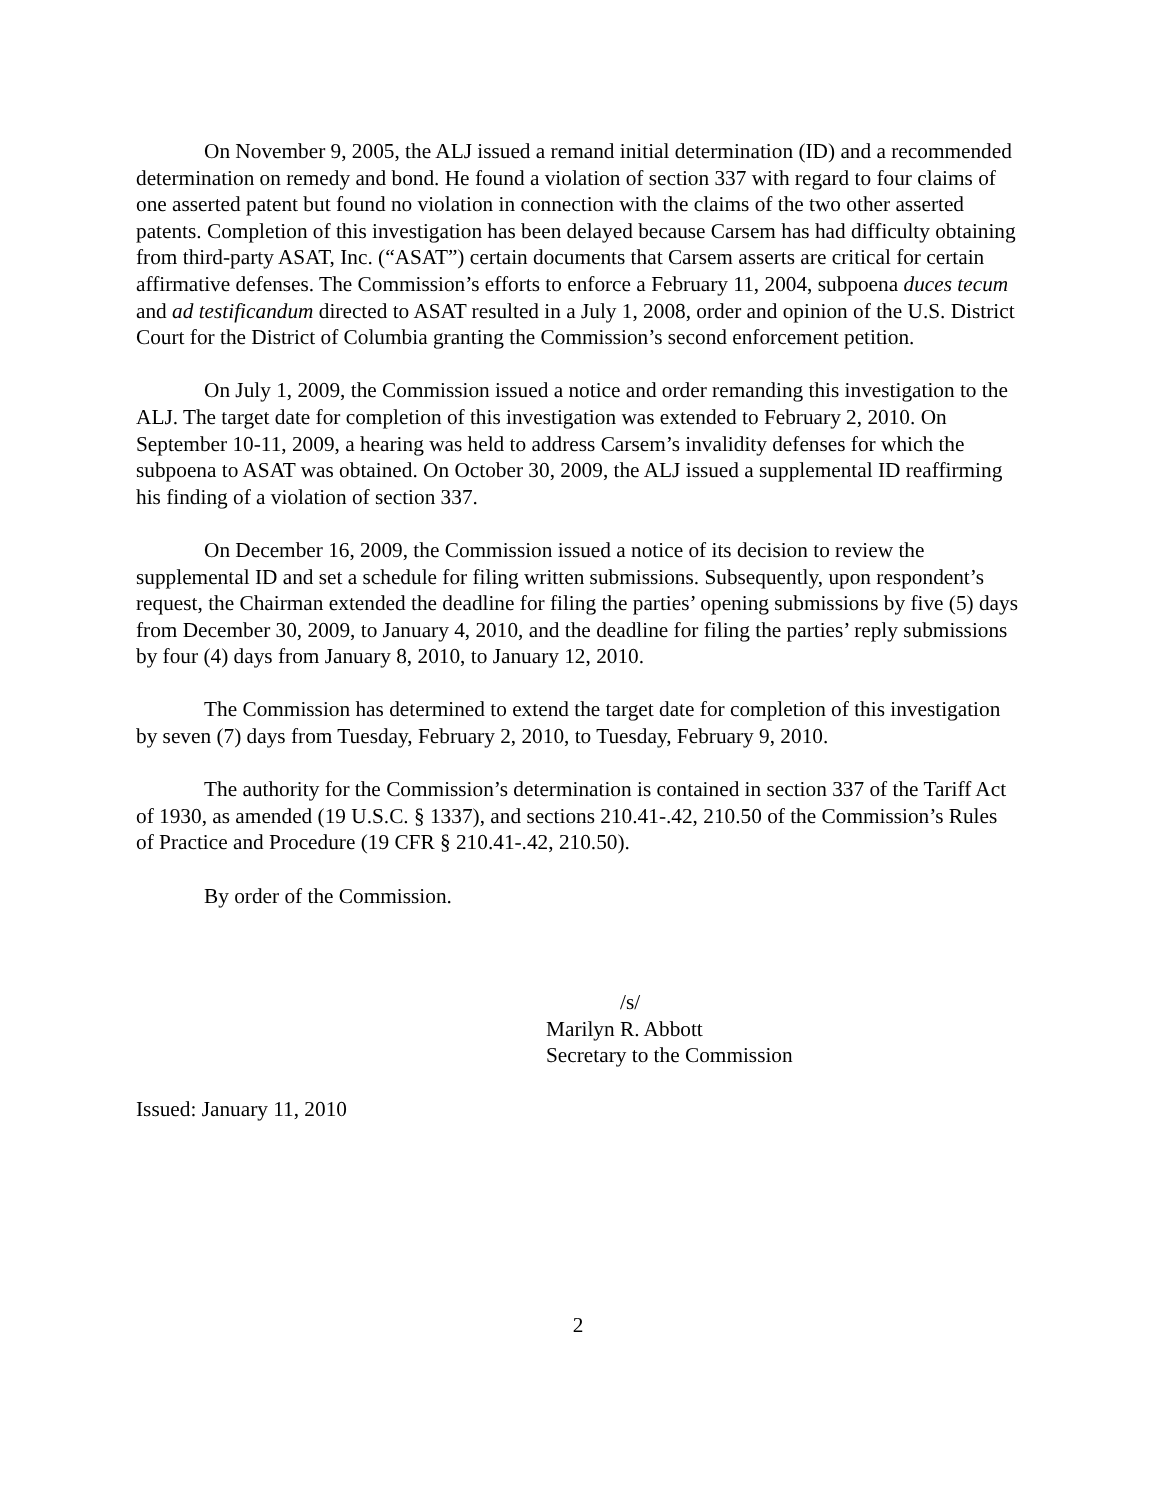On November 9, 2005, the ALJ issued a remand initial determination (ID) and a recommended determination on remedy and bond. He found a violation of section 337 with regard to four claims of one asserted patent but found no violation in connection with the claims of the two other asserted patents. Completion of this investigation has been delayed because Carsem has had difficulty obtaining from third-party ASAT, Inc. (“ASAT”) certain documents that Carsem asserts are critical for certain affirmative defenses. The Commission’s efforts to enforce a February 11, 2004, subpoena duces tecum and ad testificandum directed to ASAT resulted in a July 1, 2008, order and opinion of the U.S. District Court for the District of Columbia granting the Commission’s second enforcement petition.
On July 1, 2009, the Commission issued a notice and order remanding this investigation to the ALJ. The target date for completion of this investigation was extended to February 2, 2010. On September 10-11, 2009, a hearing was held to address Carsem’s invalidity defenses for which the subpoena to ASAT was obtained. On October 30, 2009, the ALJ issued a supplemental ID reaffirming his finding of a violation of section 337.
On December 16, 2009, the Commission issued a notice of its decision to review the supplemental ID and set a schedule for filing written submissions. Subsequently, upon respondent’s request, the Chairman extended the deadline for filing the parties’ opening submissions by five (5) days from December 30, 2009, to January 4, 2010, and the deadline for filing the parties’ reply submissions by four (4) days from January 8, 2010, to January 12, 2010.
The Commission has determined to extend the target date for completion of this investigation by seven (7) days from Tuesday, February 2, 2010, to Tuesday, February 9, 2010.
The authority for the Commission’s determination is contained in section 337 of the Tariff Act of 1930, as amended (19 U.S.C. § 1337), and sections 210.41-.42, 210.50 of the Commission’s Rules of Practice and Procedure (19 CFR § 210.41-.42, 210.50).
By order of the Commission.
/s/
Marilyn R. Abbott
Secretary to the Commission
Issued: January 11, 2010
2